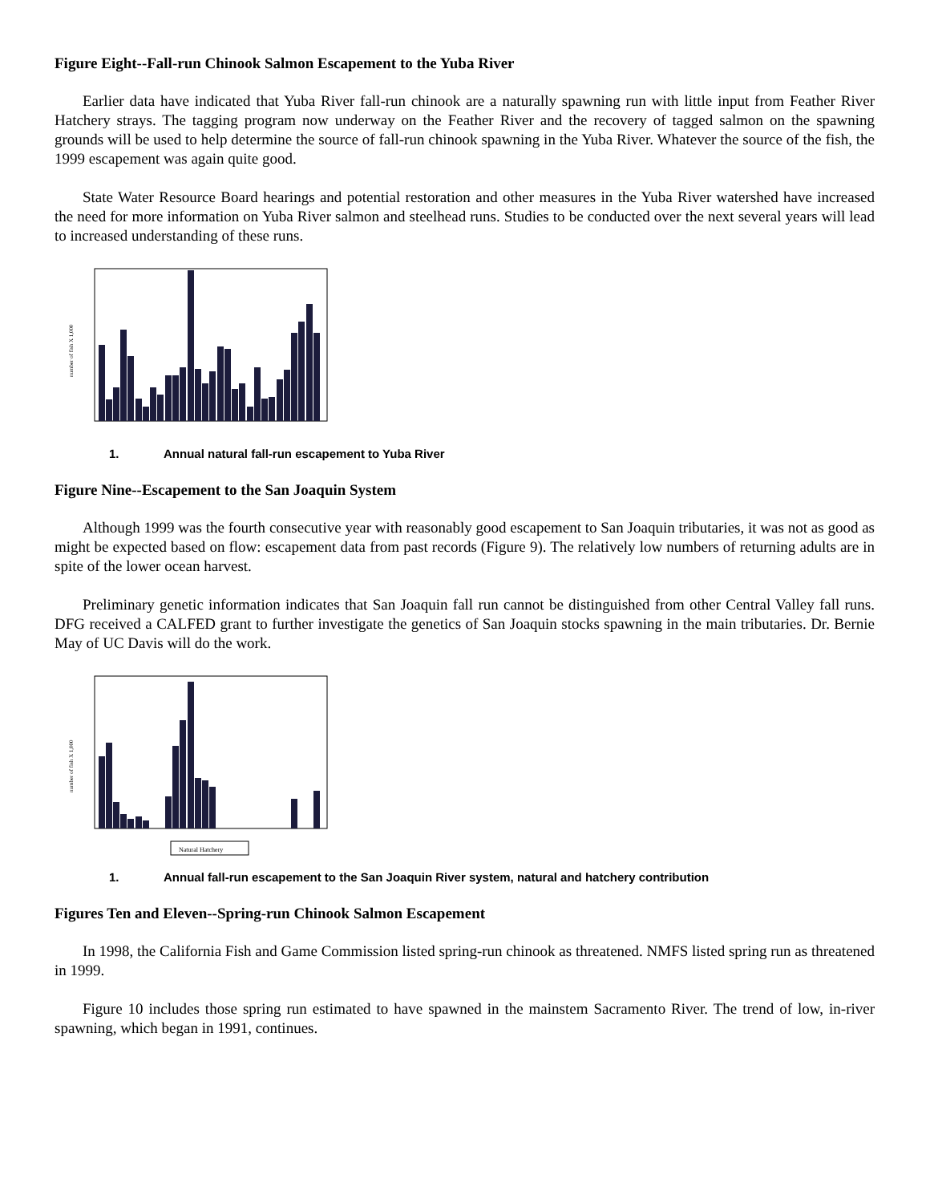Figure Eight--Fall-run Chinook Salmon Escapement to the Yuba River
Earlier data have indicated that Yuba River fall-run chinook are a naturally spawning run with little input from Feather River Hatchery strays. The tagging program now underway on the Feather River and the recovery of tagged salmon on the spawning grounds will be used to help determine the source of fall-run chinook spawning in the Yuba River. Whatever the source of the fish, the 1999 escapement was again quite good.
State Water Resource Board hearings and potential restoration and other measures in the Yuba River watershed have increased the need for more information on Yuba River salmon and steelhead runs. Studies to be conducted over the next several years will lead to increased understanding of these runs.
number of fish X 1,000
1. Annual natural fall-run escapement to Yuba River
Figure Nine--Escapement to the San Joaquin System
Although 1999 was the fourth consecutive year with reasonably good escapement to San Joaquin tributaries, it was not as good as might be expected based on flow: escapement data from past records (Figure 9). The relatively low numbers of returning adults are in spite of the lower ocean harvest.
Preliminary genetic information indicates that San Joaquin fall run cannot be distinguished from other Central Valley fall runs. DFG received a CALFED grant to further investigate the genetics of San Joaquin stocks spawning in the main tributaries. Dr. Bernie May of UC Davis will do the work.
number of fish X 1,000
Natural Hatchery
1. Annual fall-run escapement to the San Joaquin River system, natural and hatchery contribution
Figures Ten and Eleven--Spring-run Chinook Salmon Escapement
In 1998, the California Fish and Game Commission listed spring-run chinook as threatened. NMFS listed spring run as threatened in 1999.
Figure 10 includes those spring run estimated to have spawned in the mainstem Sacramento River. The trend of low, in-river spawning, which began in 1991, continues.